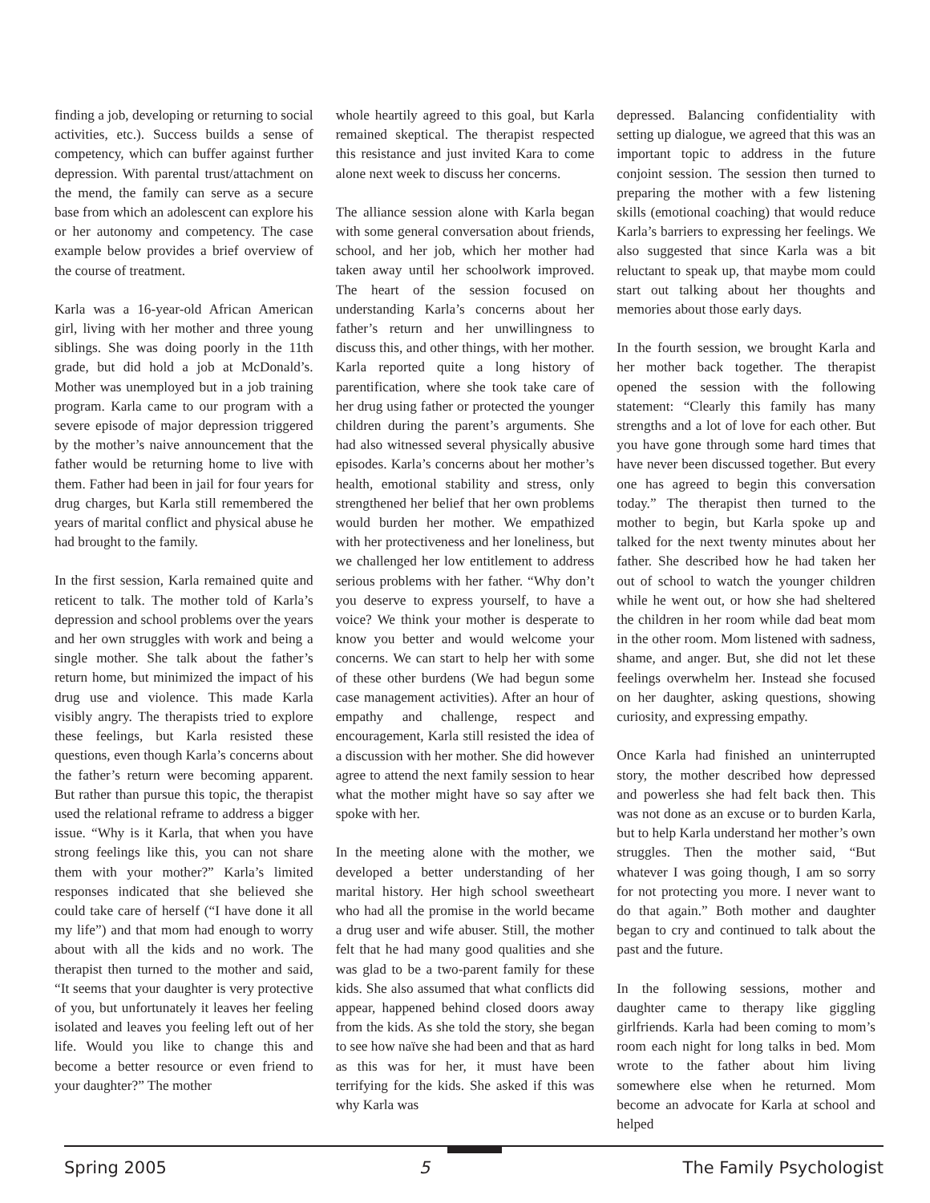finding a job, developing or returning to social activities, etc.). Success builds a sense of competency, which can buffer against further depression. With parental trust/attachment on the mend, the family can serve as a secure base from which an adolescent can explore his or her autonomy and competency. The case example below provides a brief overview of the course of treatment.
Karla was a 16-year-old African American girl, living with her mother and three young siblings. She was doing poorly in the 11th grade, but did hold a job at McDonald’s. Mother was unemployed but in a job training program. Karla came to our program with a severe episode of major depression triggered by the mother’s naive announcement that the father would be returning home to live with them. Father had been in jail for four years for drug charges, but Karla still remembered the years of marital conflict and physical abuse he had brought to the family.
In the first session, Karla remained quite and reticent to talk. The mother told of Karla’s depression and school problems over the years and her own struggles with work and being a single mother. She talk about the father’s return home, but minimized the impact of his drug use and violence. This made Karla visibly angry. The therapists tried to explore these feelings, but Karla resisted these questions, even though Karla’s concerns about the father’s return were becoming apparent. But rather than pursue this topic, the therapist used the relational reframe to address a bigger issue. “Why is it Karla, that when you have strong feelings like this, you can not share them with your mother?” Karla’s limited responses indicated that she believed she could take care of herself (“I have done it all my life”) and that mom had enough to worry about with all the kids and no work. The therapist then turned to the mother and said, “It seems that your daughter is very protective of you, but unfortunately it leaves her feeling isolated and leaves you feeling left out of her life. Would you like to change this and become a better resource or even friend to your daughter?” The mother
whole heartily agreed to this goal, but Karla remained skeptical. The therapist respected this resistance and just invited Kara to come alone next week to discuss her concerns.
The alliance session alone with Karla began with some general conversation about friends, school, and her job, which her mother had taken away until her schoolwork improved. The heart of the session focused on understanding Karla’s concerns about her father’s return and her unwillingness to discuss this, and other things, with her mother. Karla reported quite a long history of parentification, where she took take care of her drug using father or protected the younger children during the parent’s arguments. She had also witnessed several physically abusive episodes. Karla’s concerns about her mother’s health, emotional stability and stress, only strengthened her belief that her own problems would burden her mother. We empathized with her protectiveness and her loneliness, but we challenged her low entitlement to address serious problems with her father. “Why don’t you deserve to express yourself, to have a voice? We think your mother is desperate to know you better and would welcome your concerns. We can start to help her with some of these other burdens (We had begun some case management activities). After an hour of empathy and challenge, respect and encouragement, Karla still resisted the idea of a discussion with her mother. She did however agree to attend the next family session to hear what the mother might have so say after we spoke with her.
In the meeting alone with the mother, we developed a better understanding of her marital history. Her high school sweetheart who had all the promise in the world became a drug user and wife abuser. Still, the mother felt that he had many good qualities and she was glad to be a two-parent family for these kids. She also assumed that what conflicts did appear, happened behind closed doors away from the kids. As she told the story, she began to see how naïve she had been and that as hard as this was for her, it must have been terrifying for the kids. She asked if this was why Karla was
depressed. Balancing confidentiality with setting up dialogue, we agreed that this was an important topic to address in the future conjoint session. The session then turned to preparing the mother with a few listening skills (emotional coaching) that would reduce Karla’s barriers to expressing her feelings. We also suggested that since Karla was a bit reluctant to speak up, that maybe mom could start out talking about her thoughts and memories about those early days.
In the fourth session, we brought Karla and her mother back together. The therapist opened the session with the following statement: “Clearly this family has many strengths and a lot of love for each other. But you have gone through some hard times that have never been discussed together. But every one has agreed to begin this conversation today.” The therapist then turned to the mother to begin, but Karla spoke up and talked for the next twenty minutes about her father. She described how he had taken her out of school to watch the younger children while he went out, or how she had sheltered the children in her room while dad beat mom in the other room. Mom listened with sadness, shame, and anger. But, she did not let these feelings overwhelm her. Instead she focused on her daughter, asking questions, showing curiosity, and expressing empathy.
Once Karla had finished an uninterrupted story, the mother described how depressed and powerless she had felt back then. This was not done as an excuse or to burden Karla, but to help Karla understand her mother’s own struggles. Then the mother said, “But whatever I was going though, I am so sorry for not protecting you more. I never want to do that again.” Both mother and daughter began to cry and continued to talk about the past and the future.
In the following sessions, mother and daughter came to therapy like giggling girlfriends. Karla had been coming to mom’s room each night for long talks in bed. Mom wrote to the father about him living somewhere else when he returned. Mom become an advocate for Karla at school and helped
Spring 2005 5 The Family Psychologist